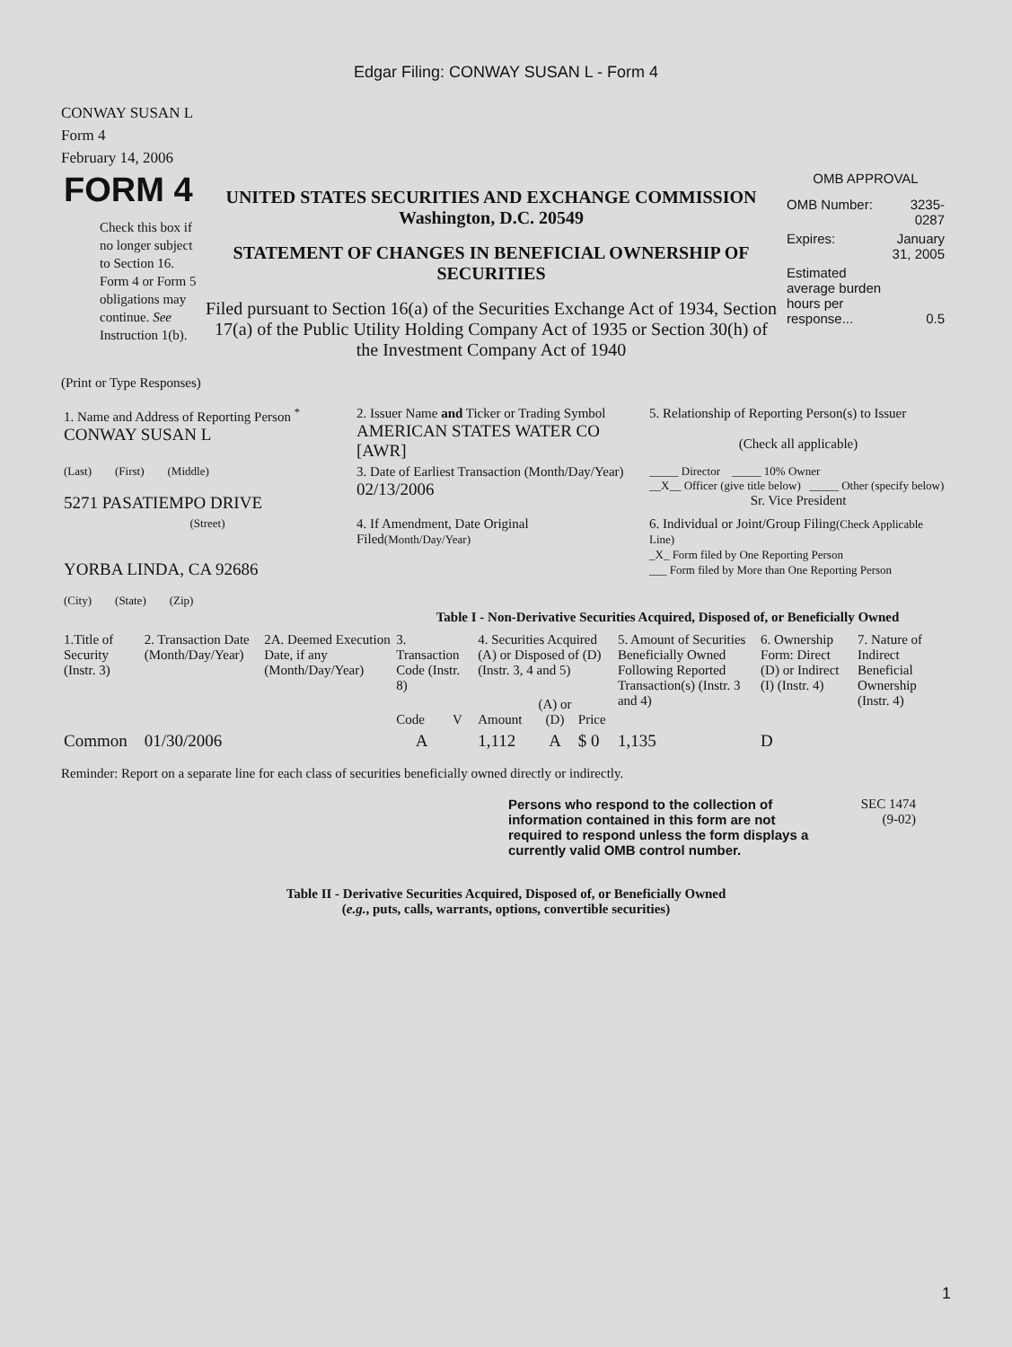Edgar Filing: CONWAY SUSAN L - Form 4
CONWAY SUSAN L
Form 4
February 14, 2006
| FORM 4 Check this box if no longer subject to Section 16. Form 4 or Form 5 obligations may continue. See Instruction 1(b). | UNITED STATES SECURITIES AND EXCHANGE COMMISSION Washington, D.C. 20549 STATEMENT OF CHANGES IN BENEFICIAL OWNERSHIP OF SECURITIES Filed pursuant to Section 16(a) of the Securities Exchange Act of 1934, Section 17(a) of the Public Utility Holding Company Act of 1935 or Section 30(h) of the Investment Company Act of 1940 | OMB APPROVAL / OMB Number: / 3235-0287 / / Expires: / January 31, 2005 / / Estimated average burden hours per response... / 0.5 / |
(Print or Type Responses)
| 1. Name and Address of Reporting Person <sup>*</sup> CONWAY SUSAN L | 2. Issuer Name and Ticker or Trading Symbol AMERICAN STATES WATER CO [AWR] | 5. Relationship of Reporting Person(s) to Issuer (Check all applicable) |
| (Last) (First) (Middle) 5271 PASATIEMPO DRIVE | 3. Date of Earliest Transaction (Month/Day/Year) 02/13/2006 | _____ Director _____ 10% Owner __X__ Officer (give title below) _____ Other (specify below) Sr. Vice President |
| (Street) YORBA LINDA, CA 92686 (City) (State) (Zip) | 4. If Amendment, Date Original Filed (Month/Day/Year) | 6. Individual or Joint/Group Filing (Check Applicable Line) _X_ Form filed by One Reporting Person ___ Form filed by More than One Reporting Person |
Table I - Non-Derivative Securities Acquired, Disposed of, or Beneficially Owned
| 1.Title of Security (Instr. 3) | 2. Transaction Date (Month/Day/Year) | 2A. Deemed Execution Date, if any (Month/Day/Year) | 3. Transaction Code (Instr. 8) | | 4. Securities Acquired (A) or Disposed of (D) (Instr. 3, 4 and 5) | | | 5. Amount of Securities Beneficially Owned Following Reported Transaction(s) (Instr. 3 and 4) | 6. Ownership Form: Direct (D) or Indirect (I) (Instr. 4) | 7. Nature of Indirect Beneficial Ownership (Instr. 4) |
| --- | --- | --- | --- | --- | --- | --- | --- | --- | --- | --- |
| | | | Code | V | Amount | (A) or (D) | Price | | | |
| Common | 01/30/2006 | | A | | 1,112 | A | $ 0 | 1,135 | D | |
Reminder: Report on a separate line for each class of securities beneficially owned directly or indirectly.
| Persons who respond to the collection of information contained in this form are not required to respond unless the form displays a currently valid OMB control number. | SEC 1474 (9-02) |
Table II - Derivative Securities Acquired, Disposed of, or Beneficially Owned
(e.g., puts, calls, warrants, options, convertible securities)
1